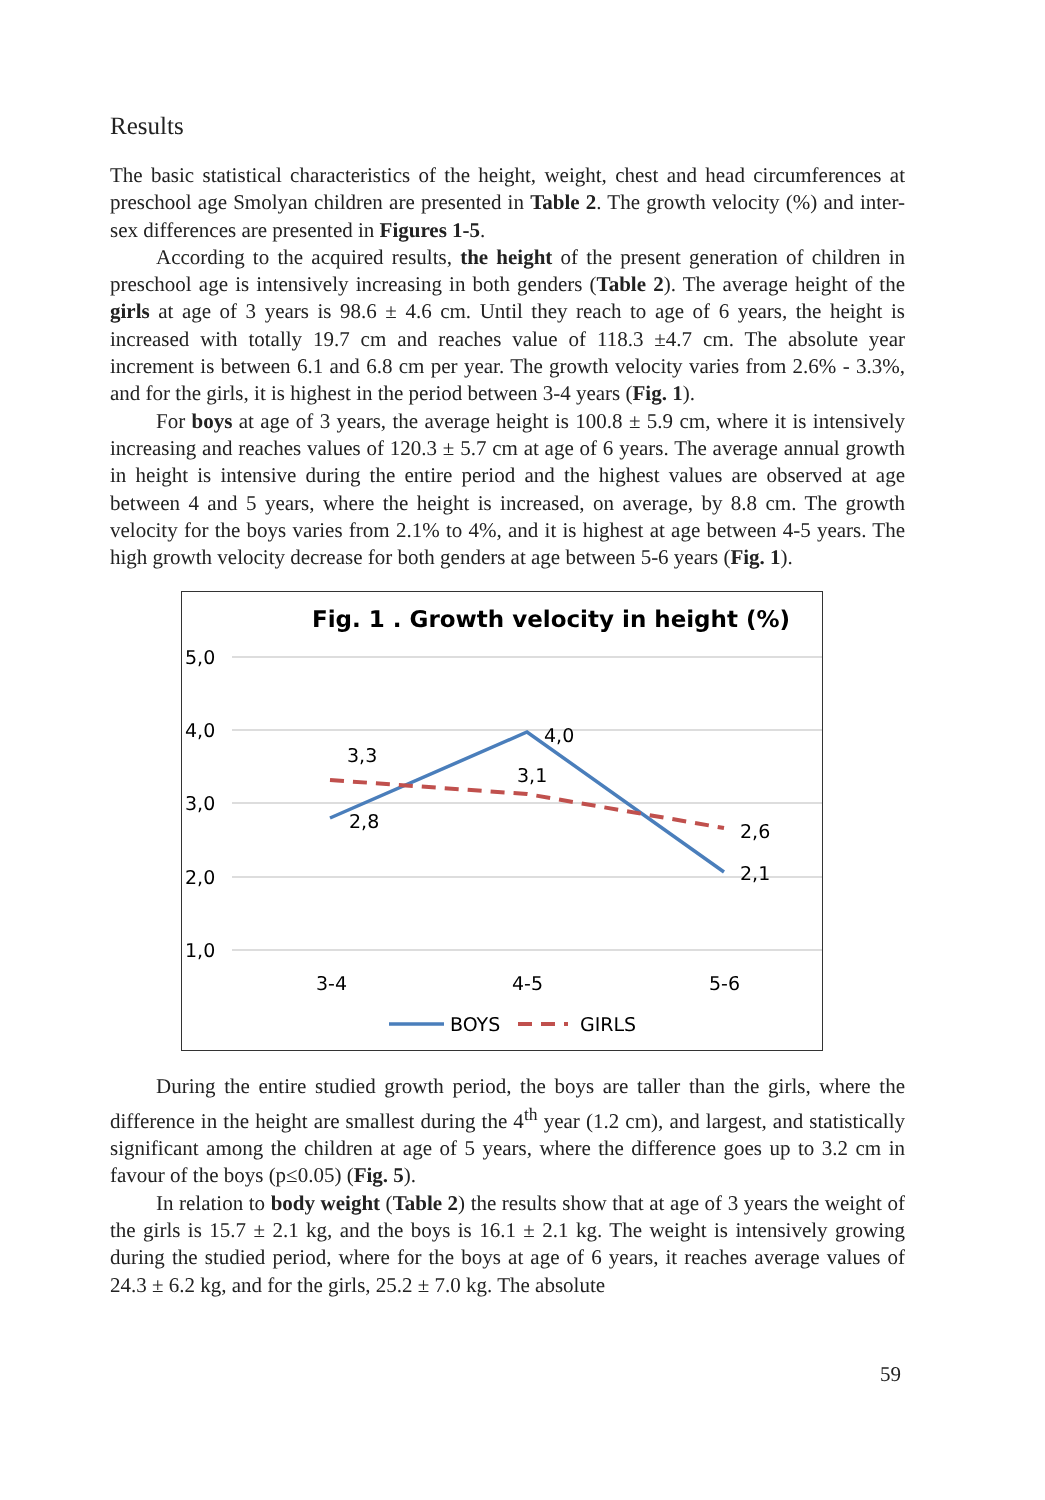Results
The basic statistical characteristics of the height, weight, chest and head circumferences at preschool age Smolyan children are presented in Table 2. The growth velocity (%) and inter-sex differences are presented in Figures 1-5.
According to the acquired results, the height of the present generation of children in preschool age is intensively increasing in both genders (Table 2). The average height of the girls at age of 3 years is 98.6 ± 4.6 cm. Until they reach to age of 6 years, the height is increased with totally 19.7 cm and reaches value of 118.3 ±4.7 cm. The absolute year increment is between 6.1 and 6.8 cm per year. The growth velocity varies from 2.6% - 3.3%, and for the girls, it is highest in the period between 3-4 years (Fig. 1).
For boys at age of 3 years, the average height is 100.8 ± 5.9 cm, where it is intensively increasing and reaches values of 120.3 ± 5.7 cm at age of 6 years. The average annual growth in height is intensive during the entire period and the highest values are observed at age between 4 and 5 years, where the height is increased, on average, by 8.8 cm. The growth velocity for the boys varies from 2.1% to 4%, and it is highest at age between 4-5 years. The high growth velocity decrease for both genders at age between 5-6 years (Fig. 1).
Fig. 1 . Growth velocity in height (%)
5,0
4,0
3,0
2,0
1,0
3,3
2,8
4,0
3,1
2,6
2,1
3-4
4-5
5-6
BOYS
GIRLS
During the entire studied growth period, the boys are taller than the girls, where the difference in the height are smallest during the 4<sup>th</sup> year (1.2 cm), and largest, and statistically significant among the children at age of 5 years, where the difference goes up to 3.2 cm in favour of the boys (p≤0.05) (Fig. 5).
In relation to body weight (Table 2) the results show that at age of 3 years the weight of the girls is 15.7 ± 2.1 kg, and the boys is 16.1 ± 2.1 kg. The weight is intensively growing during the studied period, where for the boys at age of 6 years, it reaches average values of 24.3 ± 6.2 kg, and for the girls, 25.2 ± 7.0 kg. The absolute
59